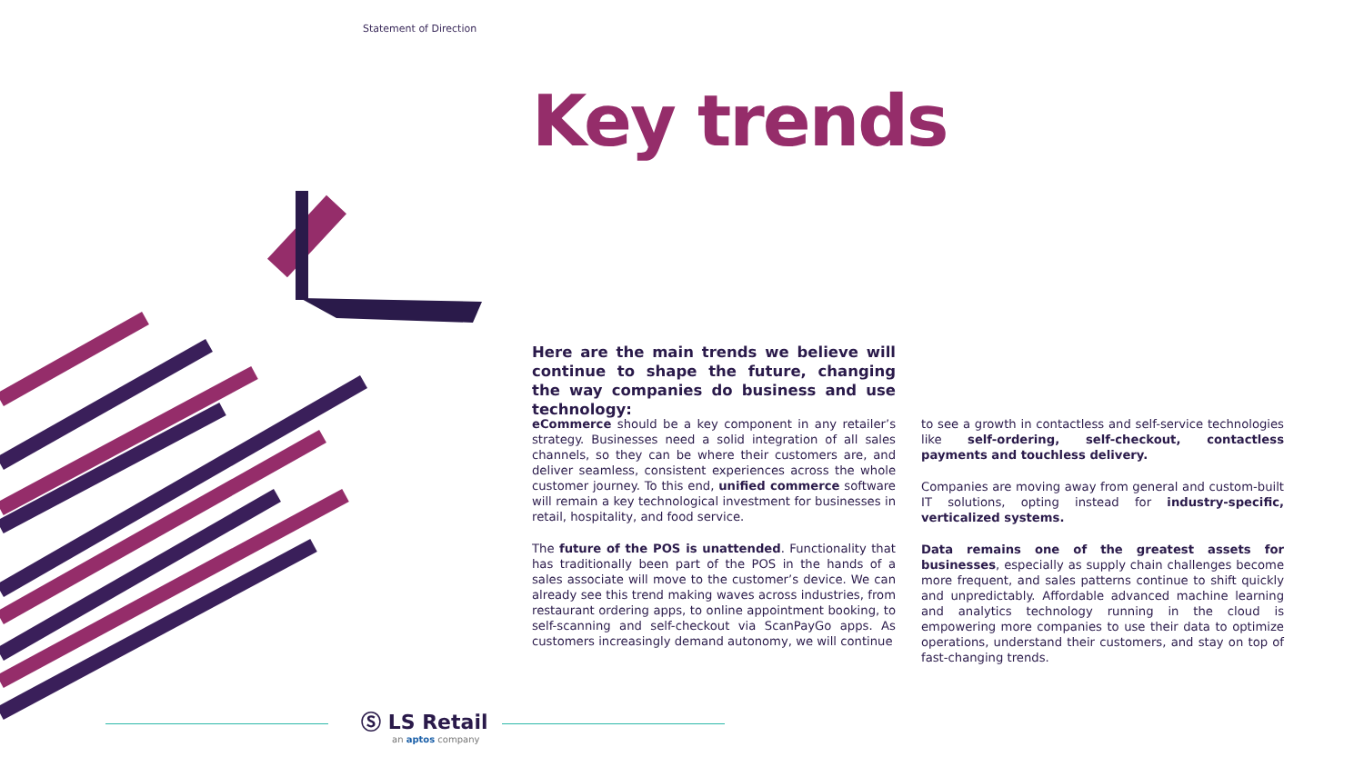Statement of Direction
Key trends
Here are the main trends we believe will continue to shape the future, changing the way companies do business and use technology:
eCommerce should be a key component in any retailer’s strategy. Businesses need a solid integration of all sales channels, so they can be where their customers are, and deliver seamless, consistent experiences across the whole customer journey. To this end, unified commerce software will remain a key technological investment for businesses in retail, hospitality, and food service.
The future of the POS is unattended. Functionality that has traditionally been part of the POS in the hands of a sales associate will move to the customer’s device. We can already see this trend making waves across industries, from restaurant ordering apps, to online appointment booking, to self-scanning and self-checkout via ScanPayGo apps. As customers increasingly demand autonomy, we will continue
to see a growth in contactless and self-service technologies like self-ordering, self-checkout, contactless payments and touchless delivery.
Companies are moving away from general and custom-built IT solutions, opting instead for industry-specific, verticalized systems.
Data remains one of the greatest assets for businesses, especially as supply chain challenges become more frequent, and sales patterns continue to shift quickly and unpredictably. Affordable advanced machine learning and analytics technology running in the cloud is empowering more companies to use their data to optimize operations, understand their customers, and stay on top of fast-changing trends.
Ⓢ LS Retail
an aptos company